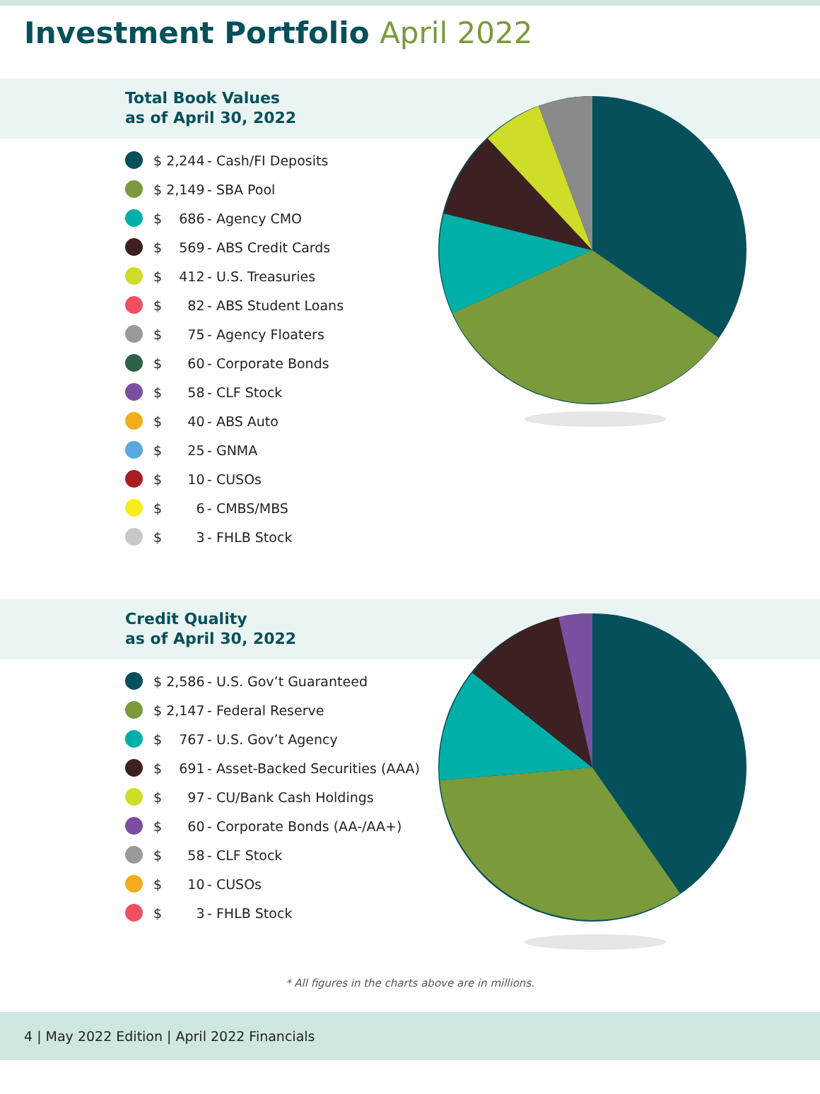Investment Portfolio April 2022
Total Book Values
as of April 30, 2022
$ 2,244 - Cash/FI Deposits
$ 2,149 - SBA Pool
$ 686 - Agency CMO
$ 569 - ABS Credit Cards
$ 412 - U.S. Treasuries
$ 82 - ABS Student Loans
$ 75 - Agency Floaters
$ 60 - Corporate Bonds
$ 58 - CLF Stock
$ 40 - ABS Auto
$ 25 - GNMA
$ 10 - CUSOs
$ 6 - CMBS/MBS
$ 3 - FHLB Stock
Credit Quality
as of April 30, 2022
$ 2,586 - U.S. Gov’t Guaranteed
$ 2,147 - Federal Reserve
$ 767 - U.S. Gov’t Agency
$ 691 - Asset-Backed Securities (AAA)
$ 97 - CU/Bank Cash Holdings
$ 60 - Corporate Bonds (AA-/AA+)
$ 58 - CLF Stock
$ 10 - CUSOs
$ 3 - FHLB Stock
* All figures in the charts above are in millions.
4 | May 2022 Edition | April 2022 Financials